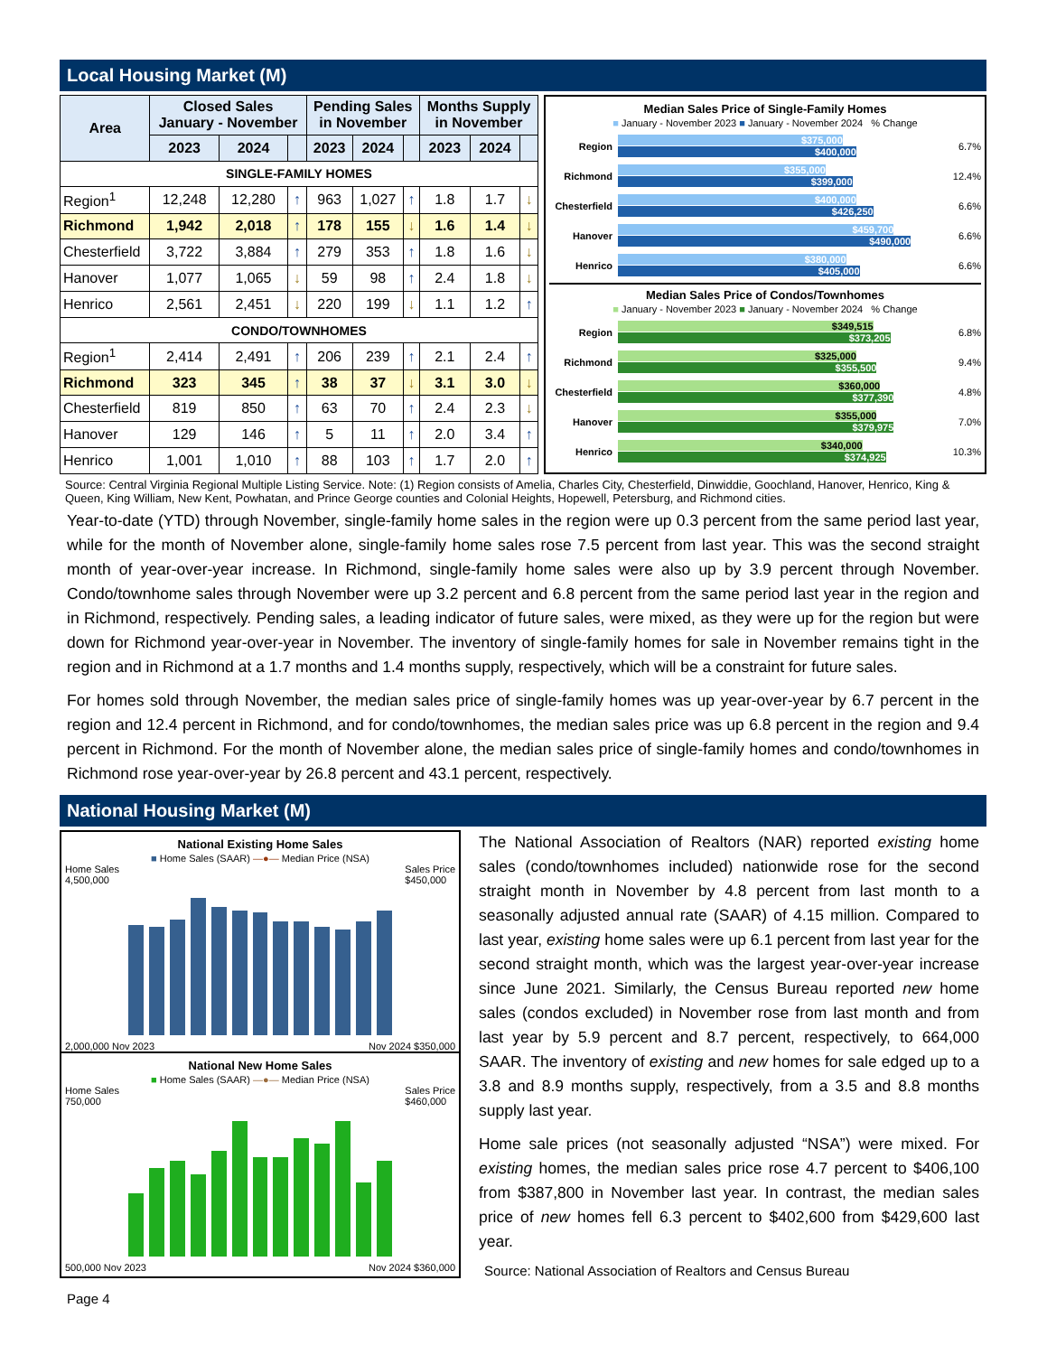Local Housing Market (M)
| Area | Closed Sales January - November | | | Pending Sales in November | | | Months Supply in November | | |
| --- | --- | --- | --- | --- | --- | --- | --- | --- | --- |
| | 2023 | 2024 | | 2023 | 2024 | | 2023 | 2024 | |
| SINGLE-FAMILY HOMES | | | | | | | | | |
| Region<sup>1</sup> | 12,248 | 12,280 | ↑ | 963 | 1,027 | ↑ | 1.8 | 1.7 | ↓ |
| Richmond | 1,942 | 2,018 | ↑ | 178 | 155 | ↓ | 1.6 | 1.4 | ↓ |
| Chesterfield | 3,722 | 3,884 | ↑ | 279 | 353 | ↑ | 1.8 | 1.6 | ↓ |
| Hanover | 1,077 | 1,065 | ↓ | 59 | 98 | ↑ | 2.4 | 1.8 | ↓ |
| Henrico | 2,561 | 2,451 | ↓ | 220 | 199 | ↓ | 1.1 | 1.2 | ↑ |
| CONDO/TOWNHOMES | | | | | | | | | |
| Region<sup>1</sup> | 2,414 | 2,491 | ↑ | 206 | 239 | ↑ | 2.1 | 2.4 | ↑ |
| Richmond | 323 | 345 | ↑ | 38 | 37 | ↓ | 3.1 | 3.0 | ↓ |
| Chesterfield | 819 | 850 | ↑ | 63 | 70 | ↑ | 2.4 | 2.3 | ↓ |
| Hanover | 129 | 146 | ↑ | 5 | 11 | ↑ | 2.0 | 3.4 | ↑ |
| Henrico | 1,001 | 1,010 | ↑ | 88 | 103 | ↑ | 1.7 | 2.0 | ↑ |
Median Sales Price of Single-Family Homes
■ January - November 2023 ■ January - November 2024 % Change
Region
$375,000
$400,000
6.7%
Richmond
$355,000
$399,000
12.4%
Chesterfield
$400,000
$426,250
6.6%
Hanover
$459,700
$490,000
6.6%
Henrico
$380,000
$405,000
6.6%
Median Sales Price of Condos/Townhomes
■ January - November 2023 ■ January - November 2024 % Change
Region
$349,515
$373,205
6.8%
Richmond
$325,000
$355,500
9.4%
Chesterfield
$360,000
$377,390
4.8%
Hanover
$355,000
$379,975
7.0%
Henrico
$340,000
$374,925
10.3%
Source: Central Virginia Regional Multiple Listing Service. Note: (1) Region consists of Amelia, Charles City, Chesterfield, Dinwiddie, Goochland, Hanover, Henrico, King & Queen, King William, New Kent, Powhatan, and Prince George counties and Colonial Heights, Hopewell, Petersburg, and Richmond cities.
Year-to-date (YTD) through November, single-family home sales in the region were up 0.3 percent from the same period last year, while for the month of November alone, single-family home sales rose 7.5 percent from last year. This was the second straight month of year-over-year increase. In Richmond, single-family home sales were also up by 3.9 percent through November. Condo/townhome sales through November were up 3.2 percent and 6.8 percent from the same period last year in the region and in Richmond, respectively. Pending sales, a leading indicator of future sales, were mixed, as they were up for the region but were down for Richmond year-over-year in November. The inventory of single-family homes for sale in November remains tight in the region and in Richmond at a 1.7 months and 1.4 months supply, respectively, which will be a constraint for future sales.
For homes sold through November, the median sales price of single-family homes was up year-over-year by 6.7 percent in the region and 12.4 percent in Richmond, and for condo/townhomes, the median sales price was up 6.8 percent in the region and 9.4 percent in Richmond. For the month of November alone, the median sales price of single-family homes and condo/townhomes in Richmond rose year-over-year by 26.8 percent and 43.1 percent, respectively.
National Housing Market (M)
National Existing Home Sales
■ Home Sales (SAAR) —●— Median Price (NSA)
Home Sales
4,500,000 Sales Price
$450,000
2,000,000 Nov 2023 Nov 2024 $350,000
National New Home Sales
■ Home Sales (SAAR) —●— Median Price (NSA)
Home Sales
750,000 Sales Price
$460,000
500,000 Nov 2023 Nov 2024 $360,000
The National Association of Realtors (NAR) reported existing home sales (condo/townhomes included) nationwide rose for the second straight month in November by 4.8 percent from last month to a seasonally adjusted annual rate (SAAR) of 4.15 million. Compared to last year, existing home sales were up 6.1 percent from last year for the second straight month, which was the largest year-over-year increase since June 2021. Similarly, the Census Bureau reported new home sales (condos excluded) in November rose from last month and from last year by 5.9 percent and 8.7 percent, respectively, to 664,000 SAAR. The inventory of existing and new homes for sale edged up to a 3.8 and 8.9 months supply, respectively, from a 3.5 and 8.8 months supply last year.
Home sale prices (not seasonally adjusted “NSA”) were mixed. For existing homes, the median sales price rose 4.7 percent to $406,100 from $387,800 in November last year. In contrast, the median sales price of new homes fell 6.3 percent to $402,600 from $429,600 last year.
Source: National Association of Realtors and Census Bureau
Page 4